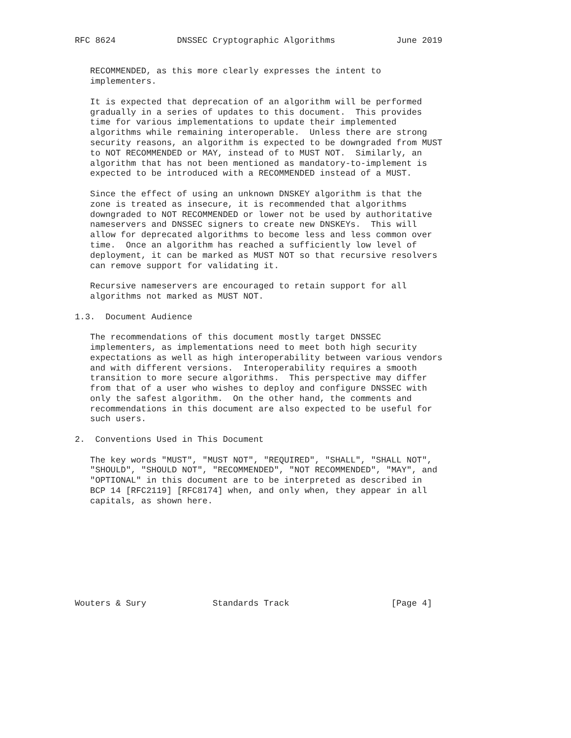RFC 8624            DNSSEC Cryptographic Algorithms            June 2019


   RECOMMENDED, as this more clearly expresses the intent to
   implementers.

   It is expected that deprecation of an algorithm will be performed
   gradually in a series of updates to this document.  This provides
   time for various implementations to update their implemented
   algorithms while remaining interoperable.  Unless there are strong
   security reasons, an algorithm is expected to be downgraded from MUST
   to NOT RECOMMENDED or MAY, instead of to MUST NOT.  Similarly, an
   algorithm that has not been mentioned as mandatory-to-implement is
   expected to be introduced with a RECOMMENDED instead of a MUST.

   Since the effect of using an unknown DNSKEY algorithm is that the
   zone is treated as insecure, it is recommended that algorithms
   downgraded to NOT RECOMMENDED or lower not be used by authoritative
   nameservers and DNSSEC signers to create new DNSKEYs.  This will
   allow for deprecated algorithms to become less and less common over
   time.  Once an algorithm has reached a sufficiently low level of
   deployment, it can be marked as MUST NOT so that recursive resolvers
   can remove support for validating it.

   Recursive nameservers are encouraged to retain support for all
   algorithms not marked as MUST NOT.

1.3.  Document Audience

   The recommendations of this document mostly target DNSSEC
   implementers, as implementations need to meet both high security
   expectations as well as high interoperability between various vendors
   and with different versions.  Interoperability requires a smooth
   transition to more secure algorithms.  This perspective may differ
   from that of a user who wishes to deploy and configure DNSSEC with
   only the safest algorithm.  On the other hand, the comments and
   recommendations in this document are also expected to be useful for
   such users.

2.  Conventions Used in This Document

   The key words "MUST", "MUST NOT", "REQUIRED", "SHALL", "SHALL NOT",
   "SHOULD", "SHOULD NOT", "RECOMMENDED", "NOT RECOMMENDED", "MAY", and
   "OPTIONAL" in this document are to be interpreted as described in
   BCP 14 [RFC2119] [RFC8174] when, and only when, they appear in all
   capitals, as shown here.









Wouters & Sury             Standards Track                    [Page 4]